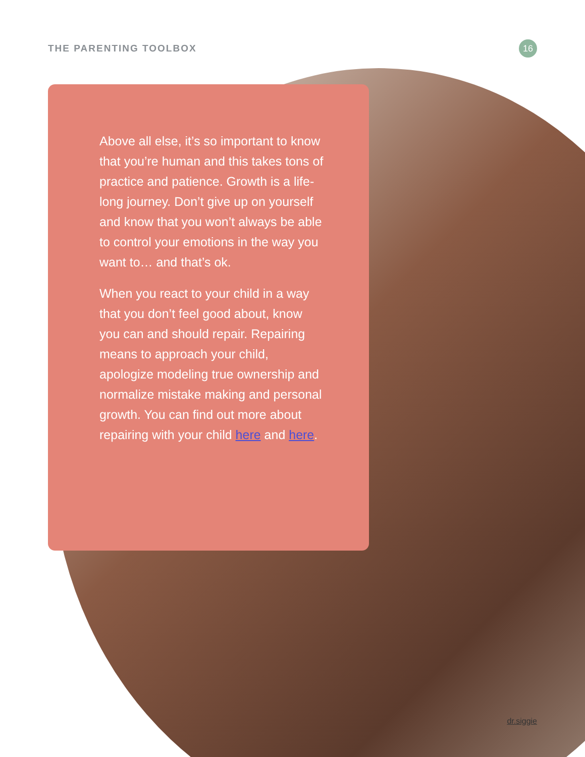THE PARENTING TOOLBOX
16
Above all else, it’s so important to know that you’re human and this takes tons of practice and patience. Growth is a life-long journey. Don’t give up on yourself and know that you won’t always be able to control your emotions in the way you want to… and that’s ok.
When you react to your child in a way that you don’t feel good about, know you can and should repair. Repairing means to approach your child, apologize modeling true ownership and normalize mistake making and personal growth. You can find out more about repairing with your child here and here.
dr.siggie